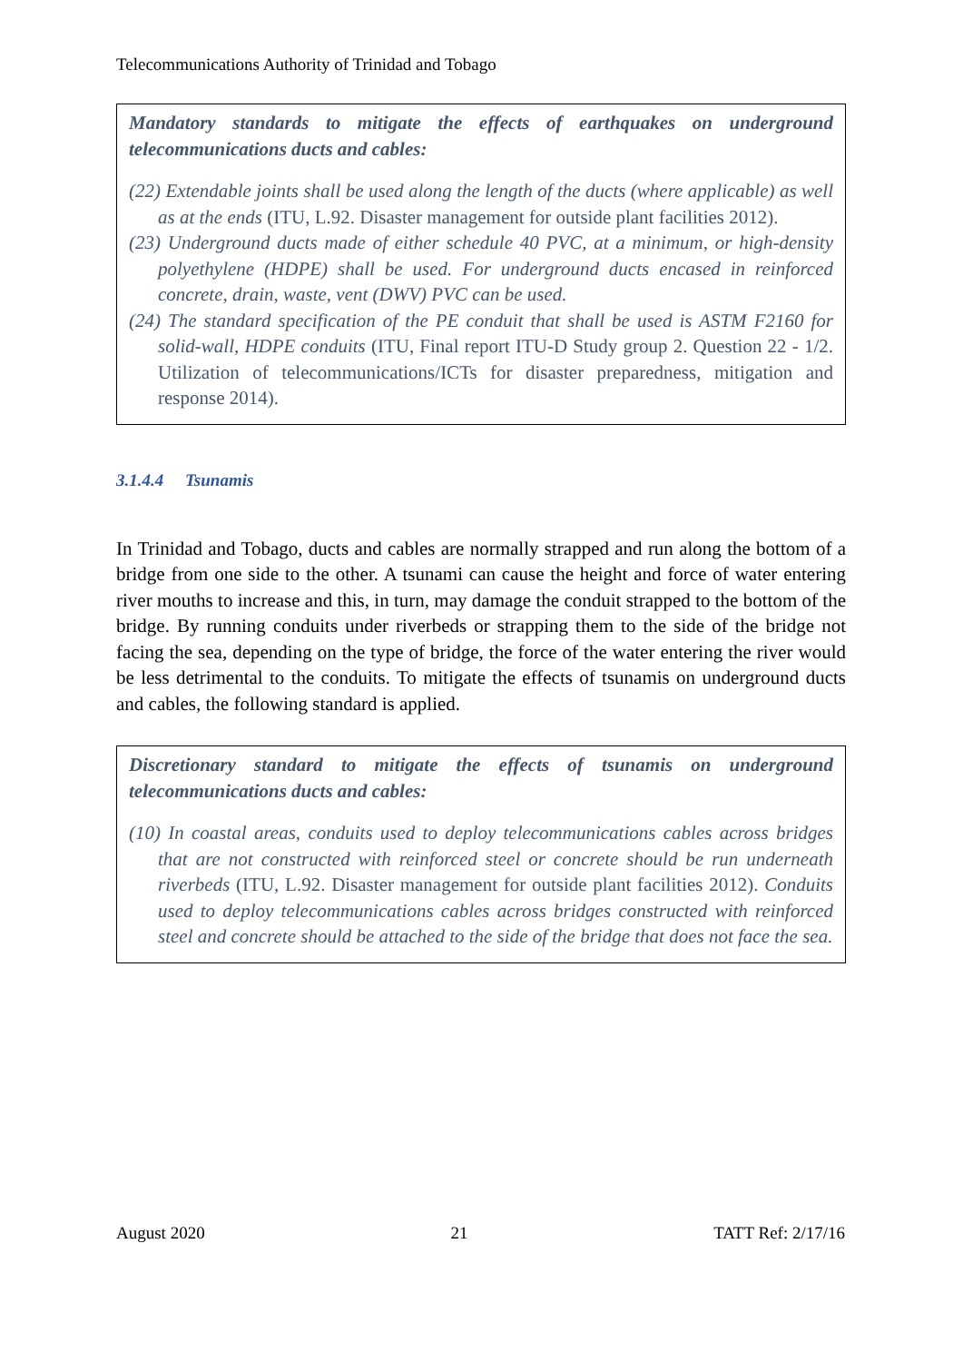Telecommunications Authority of Trinidad and Tobago
Mandatory standards to mitigate the effects of earthquakes on underground telecommunications ducts and cables:
(22) Extendable joints shall be used along the length of the ducts (where applicable) as well as at the ends (ITU, L.92. Disaster management for outside plant facilities 2012).
(23) Underground ducts made of either schedule 40 PVC, at a minimum, or high-density polyethylene (HDPE) shall be used. For underground ducts encased in reinforced concrete, drain, waste, vent (DWV) PVC can be used.
(24) The standard specification of the PE conduit that shall be used is ASTM F2160 for solid-wall, HDPE conduits (ITU, Final report ITU-D Study group 2. Question 22 - 1/2. Utilization of telecommunications/ICTs for disaster preparedness, mitigation and response 2014).
3.1.4.4 Tsunamis
In Trinidad and Tobago, ducts and cables are normally strapped and run along the bottom of a bridge from one side to the other. A tsunami can cause the height and force of water entering river mouths to increase and this, in turn, may damage the conduit strapped to the bottom of the bridge. By running conduits under riverbeds or strapping them to the side of the bridge not facing the sea, depending on the type of bridge, the force of the water entering the river would be less detrimental to the conduits. To mitigate the effects of tsunamis on underground ducts and cables, the following standard is applied.
Discretionary standard to mitigate the effects of tsunamis on underground telecommunications ducts and cables:
(10) In coastal areas, conduits used to deploy telecommunications cables across bridges that are not constructed with reinforced steel or concrete should be run underneath riverbeds (ITU, L.92. Disaster management for outside plant facilities 2012). Conduits used to deploy telecommunications cables across bridges constructed with reinforced steel and concrete should be attached to the side of the bridge that does not face the sea.
August 2020 21 TATT Ref: 2/17/16